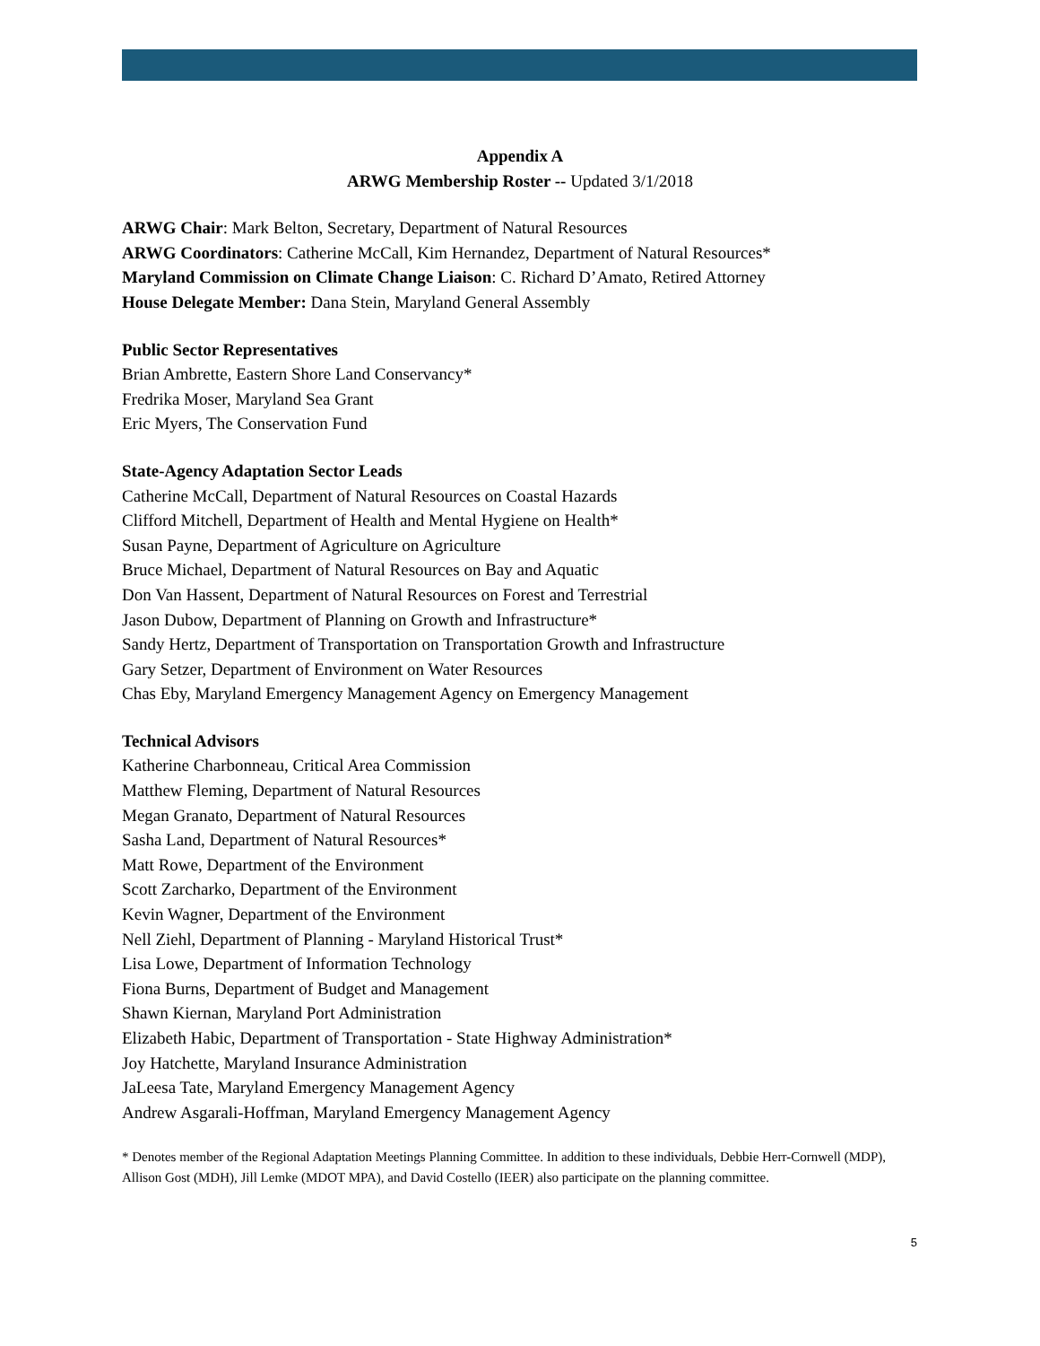Appendix A
ARWG Membership Roster -- Updated 3/1/2018
ARWG Chair: Mark Belton, Secretary, Department of Natural Resources
ARWG Coordinators: Catherine McCall, Kim Hernandez, Department of Natural Resources*
Maryland Commission on Climate Change Liaison: C. Richard D’Amato, Retired Attorney
House Delegate Member: Dana Stein, Maryland General Assembly
Public Sector Representatives
Brian Ambrette, Eastern Shore Land Conservancy*
Fredrika Moser, Maryland Sea Grant
Eric Myers, The Conservation Fund
State-Agency Adaptation Sector Leads
Catherine McCall, Department of Natural Resources on Coastal Hazards
Clifford Mitchell, Department of Health and Mental Hygiene on Health*
Susan Payne, Department of Agriculture on Agriculture
Bruce Michael, Department of Natural Resources on Bay and Aquatic
Don Van Hassent, Department of Natural Resources on Forest and Terrestrial
Jason Dubow, Department of Planning on Growth and Infrastructure*
Sandy Hertz, Department of Transportation on Transportation Growth and Infrastructure
Gary Setzer, Department of Environment on Water Resources
Chas Eby, Maryland Emergency Management Agency on Emergency Management
Technical Advisors
Katherine Charbonneau, Critical Area Commission
Matthew Fleming, Department of Natural Resources
Megan Granato, Department of Natural Resources
Sasha Land, Department of Natural Resources*
Matt Rowe, Department of the Environment
Scott Zarcharko, Department of the Environment
Kevin Wagner, Department of the Environment
Nell Ziehl, Department of Planning - Maryland Historical Trust*
Lisa Lowe, Department of Information Technology
Fiona Burns, Department of Budget and Management
Shawn Kiernan, Maryland Port Administration
Elizabeth Habic, Department of Transportation - State Highway Administration*
Joy Hatchette, Maryland Insurance Administration
JaLeesa Tate, Maryland Emergency Management Agency
Andrew Asgarali-Hoffman, Maryland Emergency Management Agency
* Denotes member of the Regional Adaptation Meetings Planning Committee. In addition to these individuals, Debbie Herr-Cornwell (MDP), Allison Gost (MDH), Jill Lemke (MDOT MPA), and David Costello (IEER) also participate on the planning committee.
5